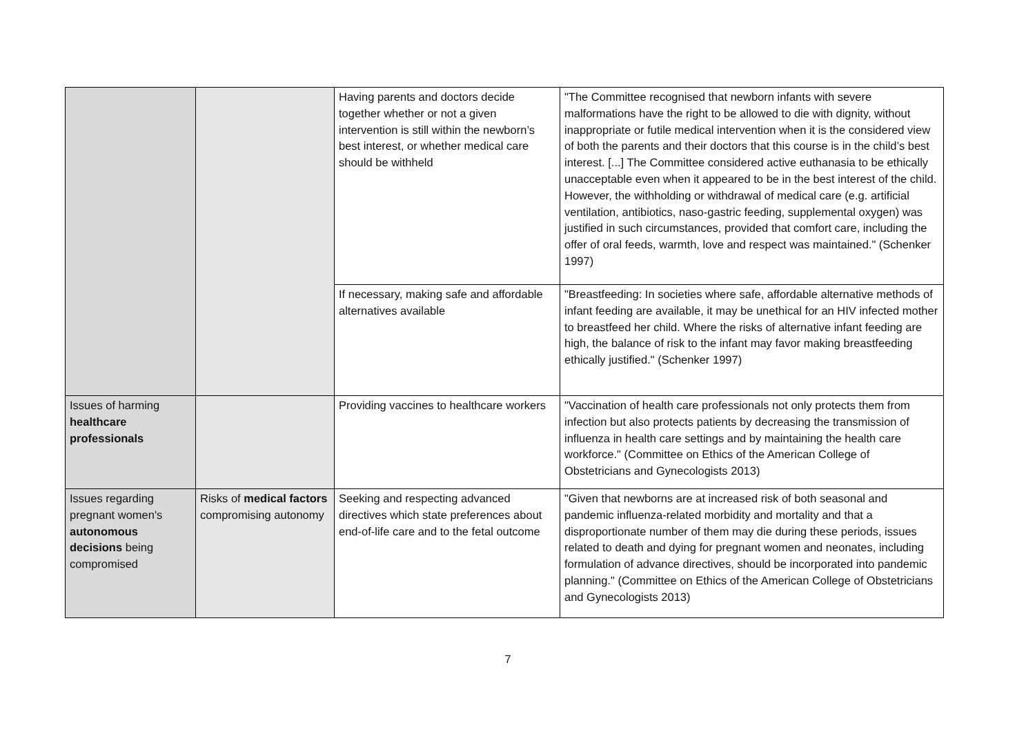| | | Having parents and doctors decide together whether or not a given intervention is still within the newborn’s best interest, or whether medical care should be withheld | "The Committee recognised that newborn infants with severe malformations have the right to be allowed to die with dignity, without inappropriate or futile medical intervention when it is the considered view of both the parents and their doctors that this course is in the child’s best interest. [...] The Committee considered active euthanasia to be ethically unacceptable even when it appeared to be in the best interest of the child. However, the withholding or withdrawal of medical care (e.g. artificial ventilation, antibiotics, naso-gastric feeding, supplemental oxygen) was justified in such circumstances, provided that comfort care, including the offer of oral feeds, warmth, love and respect was maintained." (Schenker 1997) |
| | | If necessary, making safe and affordable alternatives available | "Breastfeeding: In societies where safe, affordable alternative methods of infant feeding are available, it may be unethical for an HIV infected mother to breastfeed her child. Where the risks of alternative infant feeding are high, the balance of risk to the infant may favor making breastfeeding ethically justified." (Schenker 1997) |
| Issues of harming healthcare professionals | | Providing vaccines to healthcare workers | "Vaccination of health care professionals not only protects them from infection but also protects patients by decreasing the transmission of influenza in health care settings and by maintaining the health care workforce." (Committee on Ethics of the American College of Obstetricians and Gynecologists 2013) |
| Issues regarding pregnant women's autonomous decisions being compromised | Risks of medical factors compromising autonomy | Seeking and respecting advanced directives which state preferences about end-of-life care and to the fetal outcome | "Given that newborns are at increased risk of both seasonal and pandemic influenza-related morbidity and mortality and that a disproportionate number of them may die during these periods, issues related to death and dying for pregnant women and neonates, including formulation of advance directives, should be incorporated into pandemic planning." (Committee on Ethics of the American College of Obstetricians and Gynecologists 2013) |
7